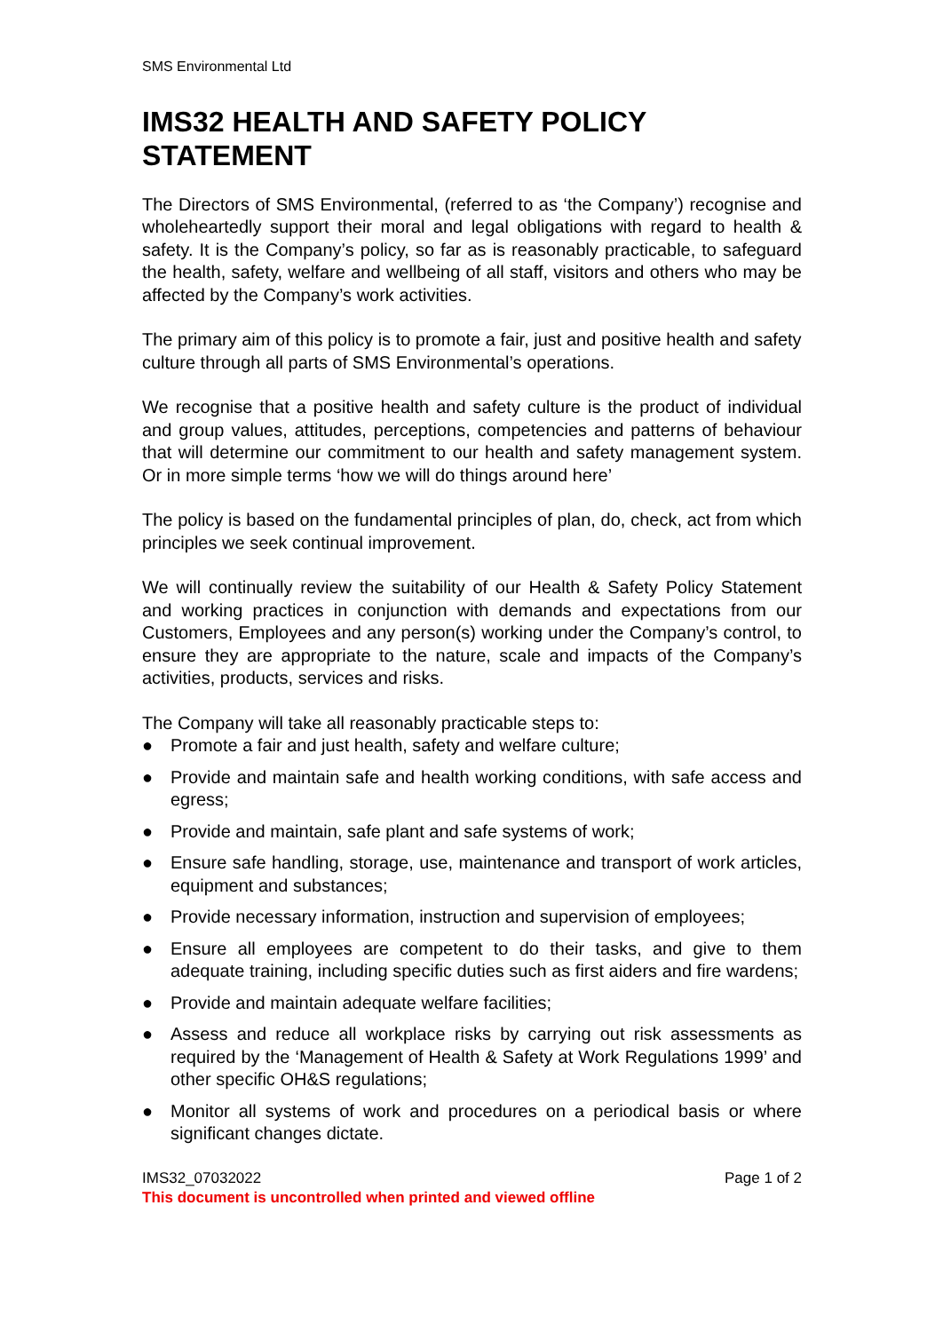SMS Environmental Ltd
IMS32 HEALTH AND SAFETY POLICY STATEMENT
The Directors of SMS Environmental, (referred to as ‘the Company’) recognise and wholeheartedly support their moral and legal obligations with regard to health & safety. It is the Company’s policy, so far as is reasonably practicable, to safeguard the health, safety, welfare and wellbeing of all staff, visitors and others who may be affected by the Company’s work activities.
The primary aim of this policy is to promote a fair, just and positive health and safety culture through all parts of SMS Environmental’s operations.
We recognise that a positive health and safety culture is the product of individual and group values, attitudes, perceptions, competencies and patterns of behaviour that will determine our commitment to our health and safety management system. Or in more simple terms ‘how we will do things around here’
The policy is based on the fundamental principles of plan, do, check, act from which principles we seek continual improvement.
We will continually review the suitability of our Health & Safety Policy Statement and working practices in conjunction with demands and expectations from our Customers, Employees and any person(s) working under the Company’s control, to ensure they are appropriate to the nature, scale and impacts of the Company’s activities, products, services and risks.
The Company will take all reasonably practicable steps to:
● Promote a fair and just health, safety and welfare culture;
● Provide and maintain safe and health working conditions, with safe access and egress;
● Provide and maintain, safe plant and safe systems of work;
● Ensure safe handling, storage, use, maintenance and transport of work articles, equipment and substances;
● Provide necessary information, instruction and supervision of employees;
● Ensure all employees are competent to do their tasks, and give to them adequate training, including specific duties such as first aiders and fire wardens;
● Provide and maintain adequate welfare facilities;
● Assess and reduce all workplace risks by carrying out risk assessments as required by the ‘Management of Health & Safety at Work Regulations 1999’ and other specific OH&S regulations;
● Monitor all systems of work and procedures on a periodical basis or where significant changes dictate.
IMS32_07032022 Page 1 of 2
This document is uncontrolled when printed and viewed offline